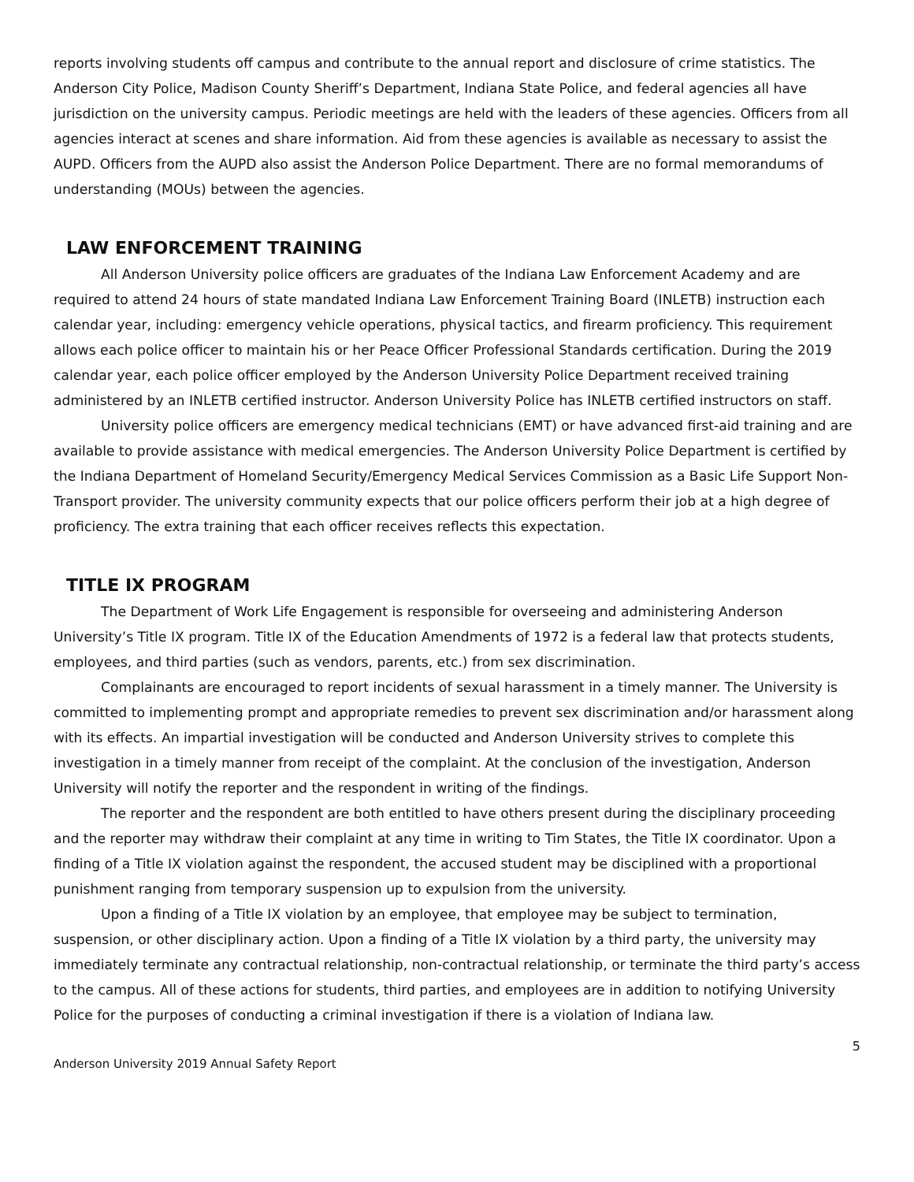reports involving students off campus and contribute to the annual report and disclosure of crime statistics. The Anderson City Police, Madison County Sheriff’s Department, Indiana State Police, and federal agencies all have jurisdiction on the university campus. Periodic meetings are held with the leaders of these agencies. Officers from all agencies interact at scenes and share information. Aid from these agencies is available as necessary to assist the AUPD. Officers from the AUPD also assist the Anderson Police Department. There are no formal memorandums of understanding (MOUs) between the agencies.
LAW ENFORCEMENT TRAINING
All Anderson University police officers are graduates of the Indiana Law Enforcement Academy and are required to attend 24 hours of state mandated Indiana Law Enforcement Training Board (INLETB) instruction each calendar year, including: emergency vehicle operations, physical tactics, and firearm proficiency. This requirement allows each police officer to maintain his or her Peace Officer Professional Standards certification. During the 2019 calendar year, each police officer employed by the Anderson University Police Department received training administered by an INLETB certified instructor. Anderson University Police has INLETB certified instructors on staff.
University police officers are emergency medical technicians (EMT) or have advanced first-aid training and are available to provide assistance with medical emergencies. The Anderson University Police Department is certified by the Indiana Department of Homeland Security/Emergency Medical Services Commission as a Basic Life Support Non-Transport provider. The university community expects that our police officers perform their job at a high degree of proficiency. The extra training that each officer receives reflects this expectation.
TITLE IX PROGRAM
The Department of Work Life Engagement is responsible for overseeing and administering Anderson University’s Title IX program. Title IX of the Education Amendments of 1972 is a federal law that protects students, employees, and third parties (such as vendors, parents, etc.) from sex discrimination.
Complainants are encouraged to report incidents of sexual harassment in a timely manner. The University is committed to implementing prompt and appropriate remedies to prevent sex discrimination and/or harassment along with its effects. An impartial investigation will be conducted and Anderson University strives to complete this investigation in a timely manner from receipt of the complaint. At the conclusion of the investigation, Anderson University will notify the reporter and the respondent in writing of the findings.
The reporter and the respondent are both entitled to have others present during the disciplinary proceeding and the reporter may withdraw their complaint at any time in writing to Tim States, the Title IX coordinator. Upon a finding of a Title IX violation against the respondent, the accused student may be disciplined with a proportional punishment ranging from temporary suspension up to expulsion from the university.
Upon a finding of a Title IX violation by an employee, that employee may be subject to termination, suspension, or other disciplinary action. Upon a finding of a Title IX violation by a third party, the university may immediately terminate any contractual relationship, non-contractual relationship, or terminate the third party’s access to the campus. All of these actions for students, third parties, and employees are in addition to notifying University Police for the purposes of conducting a criminal investigation if there is a violation of Indiana law.
5
Anderson University 2019 Annual Safety Report